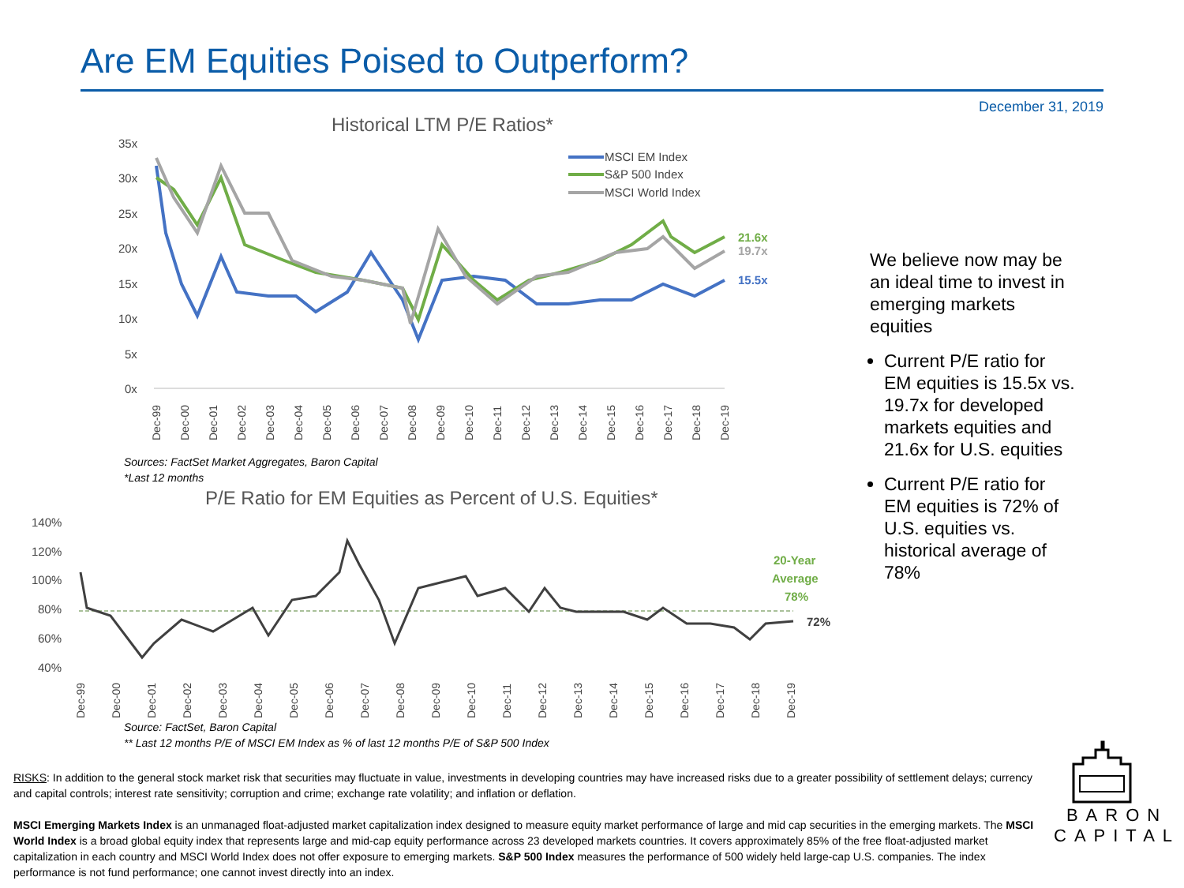Are EM Equities Poised to Outperform?
December 31, 2019
Historical LTM P/E Ratios*
35x
30x
25x
20x
15x
10x
5x
0x
MSCI EM Index
S&P 500 Index
MSCI World Index
21.6x
19.7x
15.5x
Dec-99
Dec-00
Dec-01
Dec-02
Dec-03
Dec-04
Dec-05
Dec-06
Dec-07
Dec-08
Dec-09
Dec-10
Dec-11
Dec-12
Dec-13
Dec-14
Dec-15
Dec-16
Dec-17
Dec-18
Dec-19
Sources: FactSet Market Aggregates, Baron Capital
*Last 12 months
P/E Ratio for EM Equities as Percent of U.S. Equities*
140%
120%
100%
80%
60%
40%
20-Year
Average
78%
72%
Dec-99
Dec-00
Dec-01
Dec-02
Dec-03
Dec-04
Dec-05
Dec-06
Dec-07
Dec-08
Dec-09
Dec-10
Dec-11
Dec-12
Dec-13
Dec-14
Dec-15
Dec-16
Dec-17
Dec-18
Dec-19
Source: FactSet, Baron Capital
** Last 12 months P/E of MSCI EM Index as % of last 12 months P/E of S&P 500 Index
We believe now may be an ideal time to invest in emerging markets equities
Current P/E ratio for EM equities is 15.5x vs. 19.7x for developed markets equities and 21.6x for U.S. equities
Current P/E ratio for EM equities is 72% of U.S. equities vs. historical average of 78%
RISKS: In addition to the general stock market risk that securities may fluctuate in value, investments in developing countries may have increased risks due to a greater possibility of settlement delays; currency and capital controls; interest rate sensitivity; corruption and crime; exchange rate volatility; and inflation or deflation.
MSCI Emerging Markets Index is an unmanaged float-adjusted market capitalization index designed to measure equity market performance of large and mid cap securities in the emerging markets. The MSCI World Index is a broad global equity index that represents large and mid-cap equity performance across 23 developed markets countries. It covers approximately 85% of the free float-adjusted market capitalization in each country and MSCI World Index does not offer exposure to emerging markets. S&P 500 Index measures the performance of 500 widely held large-cap U.S. companies. The index performance is not fund performance; one cannot invest directly into an index.
BARON
CAPITAL